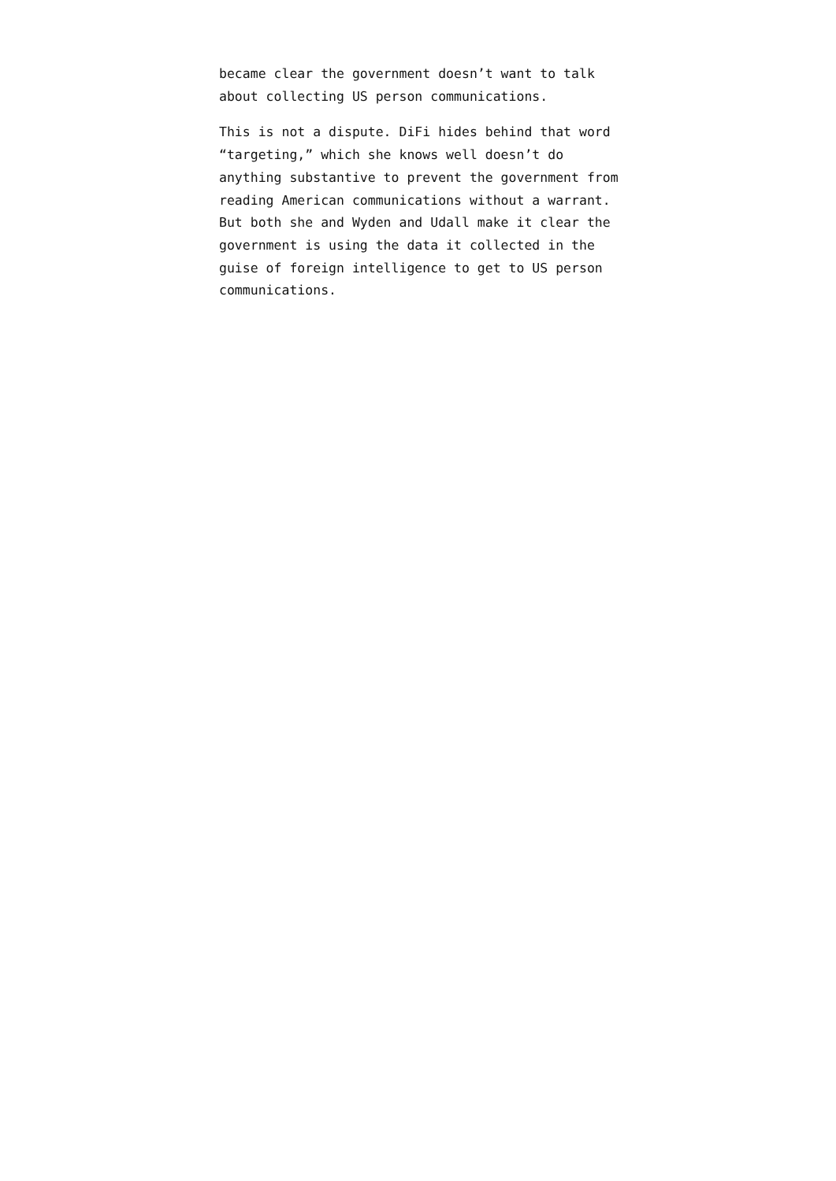became clear the government doesn’t want to talk about collecting US person communications.
This is not a dispute. DiFi hides behind that word “targeting,” which she knows well doesn’t do anything substantive to prevent the government from reading American communications without a warrant. But both she and Wyden and Udall make it clear the government is using the data it collected in the guise of foreign intelligence to get to US person communications.